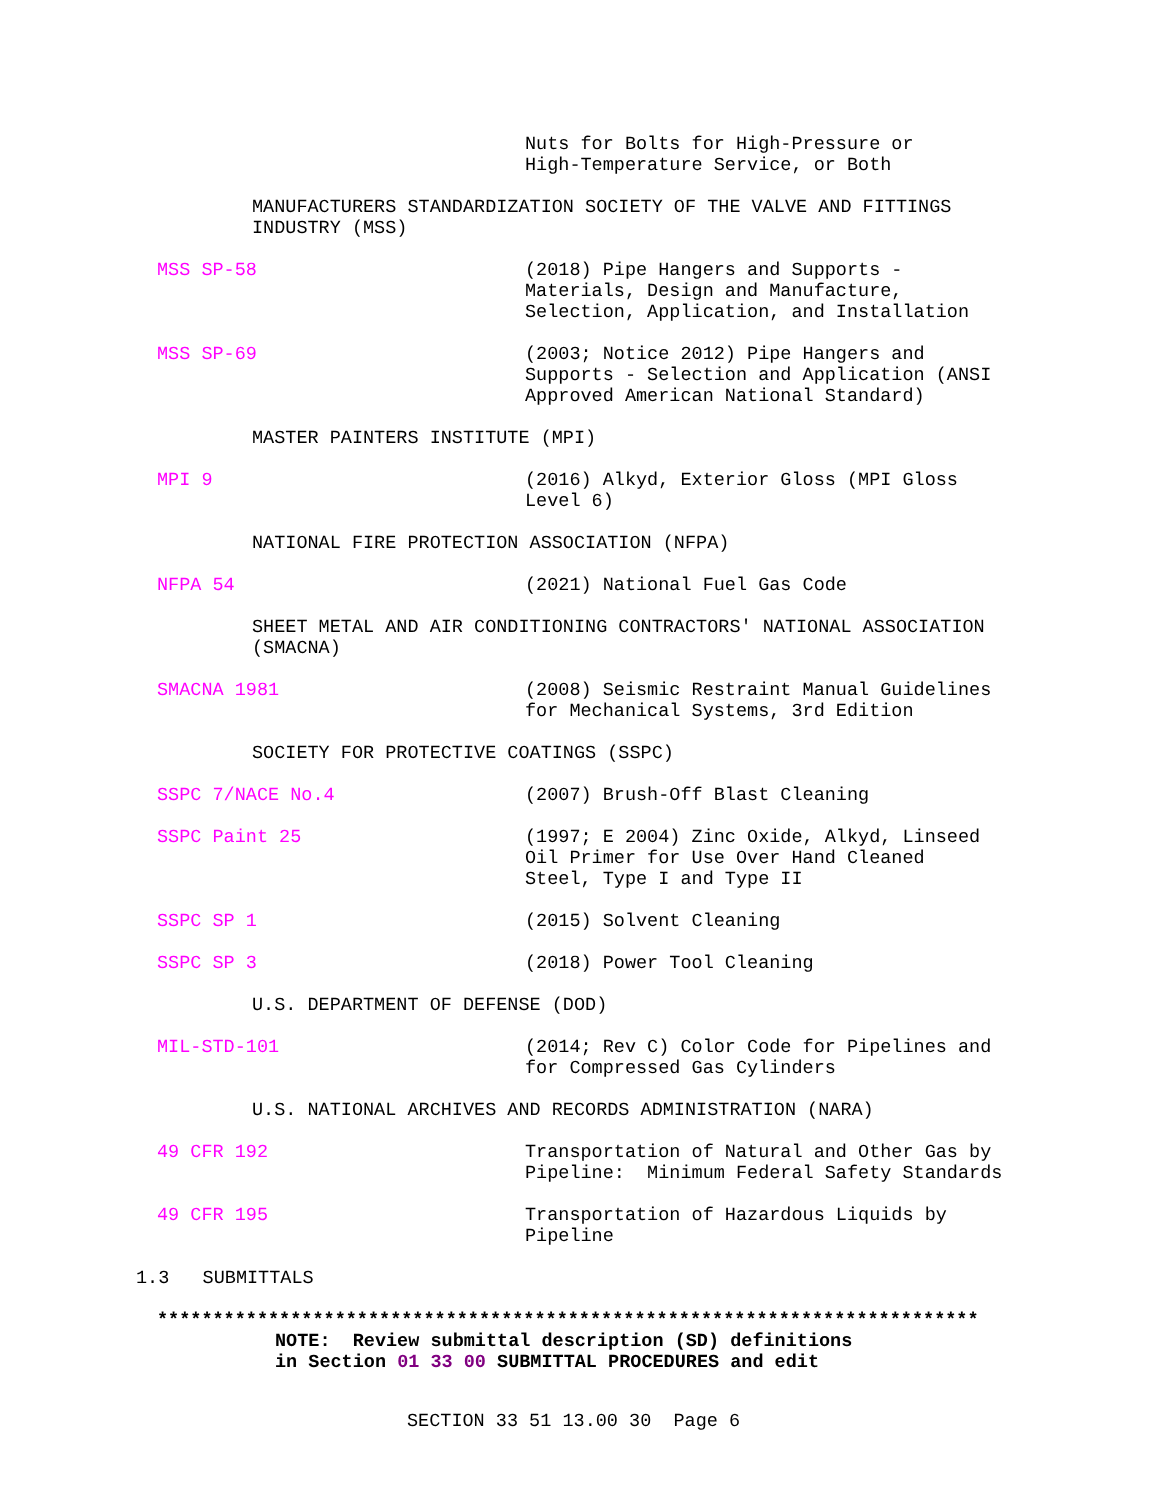Nuts for Bolts for High-Pressure or
High-Temperature Service, or Both
MANUFACTURERS STANDARDIZATION SOCIETY OF THE VALVE AND FITTINGS
INDUSTRY (MSS)
MSS SP-58 (2018) Pipe Hangers and Supports -
Materials, Design and Manufacture,
Selection, Application, and Installation
MSS SP-69 (2003; Notice 2012) Pipe Hangers and
Supports - Selection and Application (ANSI
Approved American National Standard)
MASTER PAINTERS INSTITUTE (MPI)
MPI 9 (2016) Alkyd, Exterior Gloss (MPI Gloss
Level 6)
NATIONAL FIRE PROTECTION ASSOCIATION (NFPA)
NFPA 54 (2021) National Fuel Gas Code
SHEET METAL AND AIR CONDITIONING CONTRACTORS' NATIONAL ASSOCIATION
(SMACNA)
SMACNA 1981 (2008) Seismic Restraint Manual Guidelines
for Mechanical Systems, 3rd Edition
SOCIETY FOR PROTECTIVE COATINGS (SSPC)
SSPC 7/NACE No.4 (2007) Brush-Off Blast Cleaning
SSPC Paint 25 (1997; E 2004) Zinc Oxide, Alkyd, Linseed
Oil Primer for Use Over Hand Cleaned
Steel, Type I and Type II
SSPC SP 1 (2015) Solvent Cleaning
SSPC SP 3 (2018) Power Tool Cleaning
U.S. DEPARTMENT OF DEFENSE (DOD)
MIL-STD-101 (2014; Rev C) Color Code for Pipelines and
for Compressed Gas Cylinders
U.S. NATIONAL ARCHIVES AND RECORDS ADMINISTRATION (NARA)
49 CFR 192 Transportation of Natural and Other Gas by
Pipeline: Minimum Federal Safety Standards
49 CFR 195 Transportation of Hazardous Liquids by
Pipeline
1.3 SUBMITTALS
**************************************************************************
NOTE: Review submittal description (SD) definitions
in Section 01 33 00 SUBMITTAL PROCEDURES and edit
SECTION 33 51 13.00 30 Page 6